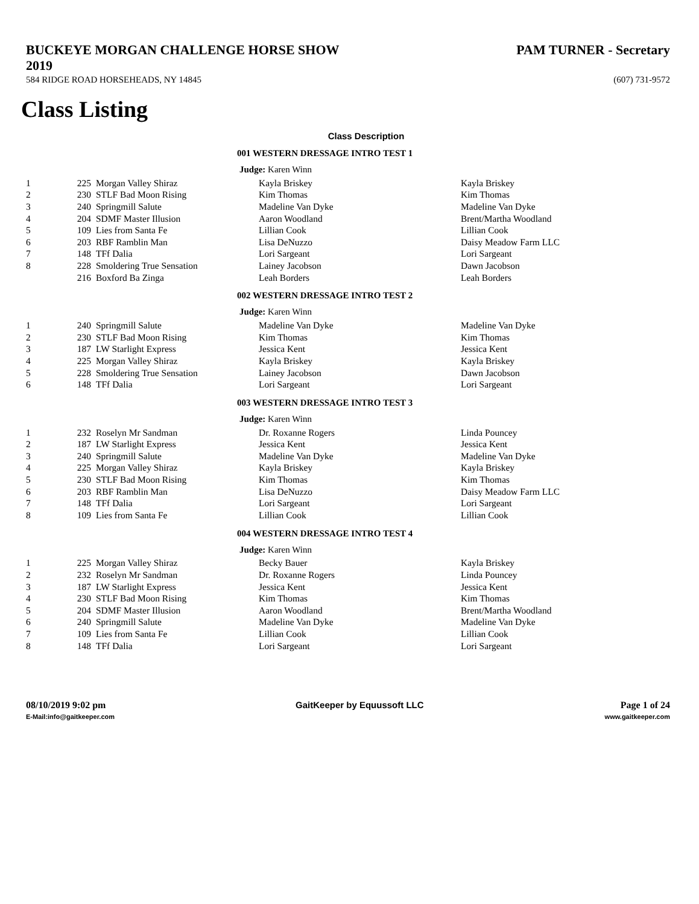BUCKEYE MORGAN CHALLENGE HORSE SHOW 2019 PAM TURNER - Secretary
584 RIDGE ROAD HORSEHEADS, NY 14845 (607) 731-9572
Class Listing
Class Description
001 WESTERN DRESSAGE INTRO TEST 1
Judge: Karen Winn
| 1 | 225 | Morgan Valley Shiraz | Kayla Briskey | Kayla Briskey |
| 2 | 230 | STLF Bad Moon Rising | Kim Thomas | Kim Thomas |
| 3 | 240 | Springmill Salute | Madeline Van Dyke | Madeline Van Dyke |
| 4 | 204 | SDMF Master Illusion | Aaron Woodland | Brent/Martha Woodland |
| 5 | 109 | Lies from Santa Fe | Lillian Cook | Lillian Cook |
| 6 | 203 | RBF Ramblin Man | Lisa DeNuzzo | Daisy Meadow Farm LLC |
| 7 | 148 | TFf Dalia | Lori Sargeant | Lori Sargeant |
| 8 | 228 | Smoldering True Sensation | Lainey Jacobson | Dawn Jacobson |
| | 216 | Boxford Ba Zinga | Leah Borders | Leah Borders |
002 WESTERN DRESSAGE INTRO TEST 2
Judge: Karen Winn
| 1 | 240 | Springmill Salute | Madeline Van Dyke | Madeline Van Dyke |
| 2 | 230 | STLF Bad Moon Rising | Kim Thomas | Kim Thomas |
| 3 | 187 | LW Starlight Express | Jessica Kent | Jessica Kent |
| 4 | 225 | Morgan Valley Shiraz | Kayla Briskey | Kayla Briskey |
| 5 | 228 | Smoldering True Sensation | Lainey Jacobson | Dawn Jacobson |
| 6 | 148 | TFf Dalia | Lori Sargeant | Lori Sargeant |
003 WESTERN DRESSAGE INTRO TEST 3
Judge: Karen Winn
| 1 | 232 | Roselyn Mr Sandman | Dr. Roxanne Rogers | Linda Pouncey |
| 2 | 187 | LW Starlight Express | Jessica Kent | Jessica Kent |
| 3 | 240 | Springmill Salute | Madeline Van Dyke | Madeline Van Dyke |
| 4 | 225 | Morgan Valley Shiraz | Kayla Briskey | Kayla Briskey |
| 5 | 230 | STLF Bad Moon Rising | Kim Thomas | Kim Thomas |
| 6 | 203 | RBF Ramblin Man | Lisa DeNuzzo | Daisy Meadow Farm LLC |
| 7 | 148 | TFf Dalia | Lori Sargeant | Lori Sargeant |
| 8 | 109 | Lies from Santa Fe | Lillian Cook | Lillian Cook |
004 WESTERN DRESSAGE INTRO TEST 4
Judge: Karen Winn
| 1 | 225 | Morgan Valley Shiraz | Becky Bauer | Kayla Briskey |
| 2 | 232 | Roselyn Mr Sandman | Dr. Roxanne Rogers | Linda Pouncey |
| 3 | 187 | LW Starlight Express | Jessica Kent | Jessica Kent |
| 4 | 230 | STLF Bad Moon Rising | Kim Thomas | Kim Thomas |
| 5 | 204 | SDMF Master Illusion | Aaron Woodland | Brent/Martha Woodland |
| 6 | 240 | Springmill Salute | Madeline Van Dyke | Madeline Van Dyke |
| 7 | 109 | Lies from Santa Fe | Lillian Cook | Lillian Cook |
| 8 | 148 | TFf Dalia | Lori Sargeant | Lori Sargeant |
08/10/2019 9:02 pm
E-Mail:info@gaitkeeper.com
GaitKeeper by Equussoft LLC Page 1 of 24
www.gaitkeeper.com